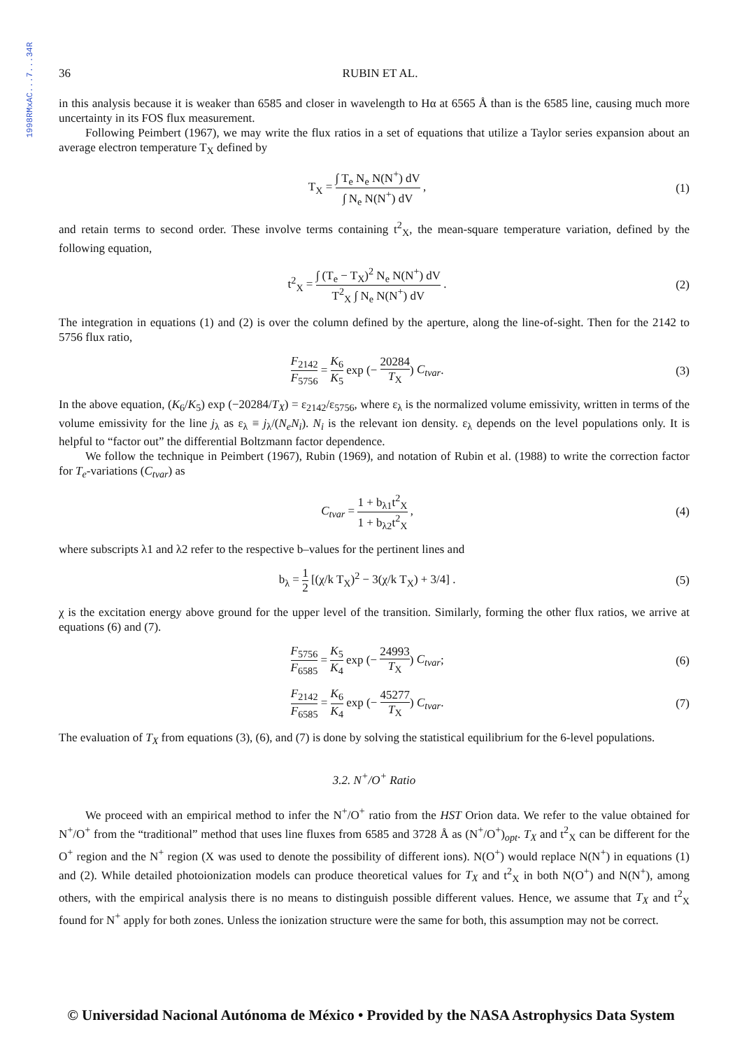1998RMxAC...7...34R
36 RUBIN ET AL.
in this analysis because it is weaker than 6585 and closer in wavelength to Hα at 6565 Å than is the 6585 line, causing much more uncertainty in its FOS flux measurement.
Following Peimbert (1967), we may write the flux ratios in a set of equations that utilize a Taylor series expansion about an average electron temperature T<sub>X</sub> defined by
T<sub>X</sub> = ∫ T<sub>e</sub> N<sub>e</sub> N(N<sup>+</sup>) dV ∫ N<sub>e</sub> N(N<sup>+</sup>) dV ,
(1)
and retain terms to second order. These involve terms containing t<sup>2</sup><sub>X</sub>, the mean-square temperature variation, defined by the following equation,
t<sup>2</sup><sub>X</sub> = ∫ (T<sub>e</sub> − T<sub>X</sub>)<sup>2</sup> N<sub>e</sub> N(N<sup>+</sup>) dV T<sup>2</sup><sub>X</sub> ∫ N<sub>e</sub> N(N<sup>+</sup>) dV .
(2)
The integration in equations (1) and (2) is over the column defined by the aperture, along the line-of-sight. Then for the 2142 to 5756 flux ratio,
F<sub>2142</sub> F<sub>5756</sub> = K<sub>6</sub> K<sub>5</sub> exp (− 20284 T<sub>X</sub>) C<sub>tvar</sub>.
(3)
In the above equation, (K<sub>6</sub>/K<sub>5</sub>) exp (−20284/T<sub>X</sub>) = ε<sub>2142</sub>/ε<sub>5756</sub>, where ε<sub>λ</sub> is the normalized volume emissivity, written in terms of the volume emissivity for the line j<sub>λ</sub> as ε<sub>λ</sub> ≡ j<sub>λ</sub>/(N<sub>e</sub>N<sub>i</sub>). N<sub>i</sub> is the relevant ion density. ε<sub>λ</sub> depends on the level populations only. It is helpful to “factor out” the differential Boltzmann factor dependence.
We follow the technique in Peimbert (1967), Rubin (1969), and notation of Rubin et al. (1988) to write the correction factor for T<sub>e</sub>-variations (C<sub>tvar</sub>) as
C<sub>tvar</sub> = 1 + b<sub>λ1</sub>t<sup>2</sup><sub>X</sub> 1 + b<sub>λ2</sub>t<sup>2</sup><sub>X</sub> ,
(4)
where subscripts λ1 and λ2 refer to the respective b–values for the pertinent lines and
b<sub>λ</sub> = 1 2 [(χ/k T<sub>X</sub>)<sup>2</sup> − 3(χ/k T<sub>X</sub>) + 3/4] .
(5)
χ is the excitation energy above ground for the upper level of the transition. Similarly, forming the other flux ratios, we arrive at equations (6) and (7).
F<sub>5756</sub> F<sub>6585</sub> = K<sub>5</sub> K<sub>4</sub> exp (− 24993 T<sub>X</sub>) C<sub>tvar</sub>;
(6)
F<sub>2142</sub> F<sub>6585</sub> = K<sub>6</sub> K<sub>4</sub> exp (− 45277 T<sub>X</sub>) C<sub>tvar</sub>.
(7)
The evaluation of T<sub>X</sub> from equations (3), (6), and (7) is done by solving the statistical equilibrium for the 6-level populations.
3.2. N<sup>+</sup>/O<sup>+</sup> Ratio
We proceed with an empirical method to infer the N<sup>+</sup>/O<sup>+</sup> ratio from the HST Orion data. We refer to the value obtained for N<sup>+</sup>/O<sup>+</sup> from the “traditional” method that uses line fluxes from 6585 and 3728 Å as (N<sup>+</sup>/O<sup>+</sup>)<sub>opt</sub>. T<sub>X</sub> and t<sup>2</sup><sub>X</sub> can be different for the O<sup>+</sup> region and the N<sup>+</sup> region (X was used to denote the possibility of different ions). N(O<sup>+</sup>) would replace N(N<sup>+</sup>) in equations (1) and (2). While detailed photoionization models can produce theoretical values for T<sub>X</sub> and t<sup>2</sup><sub>X</sub> in both N(O<sup>+</sup>) and N(N<sup>+</sup>), among others, with the empirical analysis there is no means to distinguish possible different values. Hence, we assume that T<sub>X</sub> and t<sup>2</sup><sub>X</sub> found for N<sup>+</sup> apply for both zones. Unless the ionization structure were the same for both, this assumption may not be correct.
© Universidad Nacional Autónoma de México • Provided by the NASA Astrophysics Data System